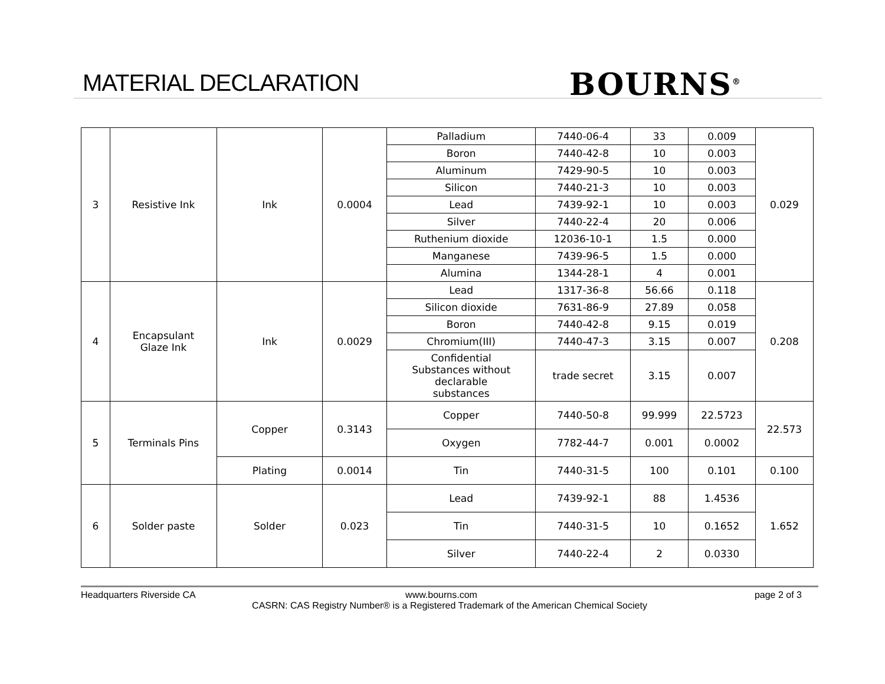MATERIAL DECLARATION BOURNS<sup>®</sup>
| 3 | Resistive Ink | Ink | 0.0004 | Palladium | 7440-06-4 | 33 | 0.009 | 0.029 |
| | | | | Boron | 7440-42-8 | 10 | 0.003 | |
| | | | | Aluminum | 7429-90-5 | 10 | 0.003 | |
| | | | | Silicon | 7440-21-3 | 10 | 0.003 | |
| | | | | Lead | 7439-92-1 | 10 | 0.003 | |
| | | | | Silver | 7440-22-4 | 20 | 0.006 | |
| | | | | Ruthenium dioxide | 12036-10-1 | 1.5 | 0.000 | |
| | | | | Manganese | 7439-96-5 | 1.5 | 0.000 | |
| | | | | Alumina | 1344-28-1 | 4 | 0.001 | |
| 4 | Encapsulant Glaze Ink | Ink | 0.0029 | Lead | 1317-36-8 | 56.66 | 0.118 | 0.208 |
| | | | | Silicon dioxide | 7631-86-9 | 27.89 | 0.058 | |
| | | | | Boron | 7440-42-8 | 9.15 | 0.019 | |
| | | | | Chromium(III) | 7440-47-3 | 3.15 | 0.007 | |
| | | | | Confidential Substances without declarable substances | trade secret | 3.15 | 0.007 | |
| 5 | Terminals Pins | Copper | 0.3143 | Copper | 7440-50-8 | 99.999 | 22.5723 | 22.573 |
| | | | | Oxygen | 7782-44-7 | 0.001 | 0.0002 | |
| | | Plating | 0.0014 | Tin | 7440-31-5 | 100 | 0.101 | 0.100 |
| 6 | Solder paste | Solder | 0.023 | Lead | 7439-92-1 | 88 | 1.4536 | 1.652 |
| | | | | Tin | 7440-31-5 | 10 | 0.1652 | |
| | | | | Silver | 7440-22-4 | 2 | 0.0330 | |
Headquarters Riverside CA
www.bourns.com
page 2 of 3
CASRN: CAS Registry Number® is a Registered Trademark of the American Chemical Society